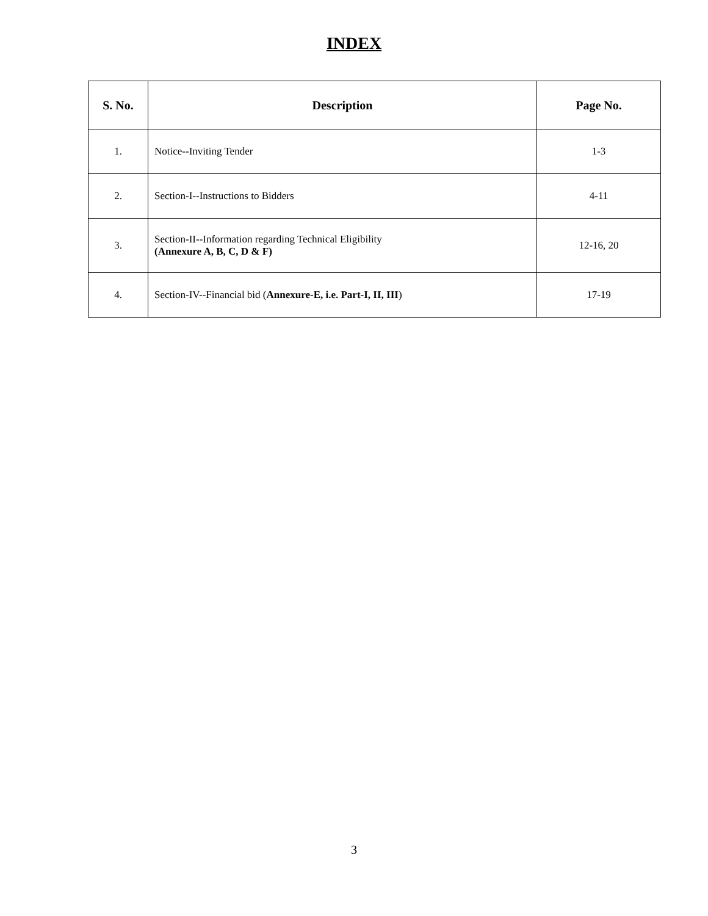INDEX
| S. No. | Description | Page No. |
| --- | --- | --- |
| 1. | Notice--Inviting Tender | 1-3 |
| 2. | Section-I--Instructions to Bidders | 4-11 |
| 3. | Section-II--Information regarding Technical Eligibility (Annexure A, B, C, D & F) | 12-16, 20 |
| 4. | Section-IV--Financial bid ( Annexure-E, i.e. Part-I, II, III ) | 17-19 |
3